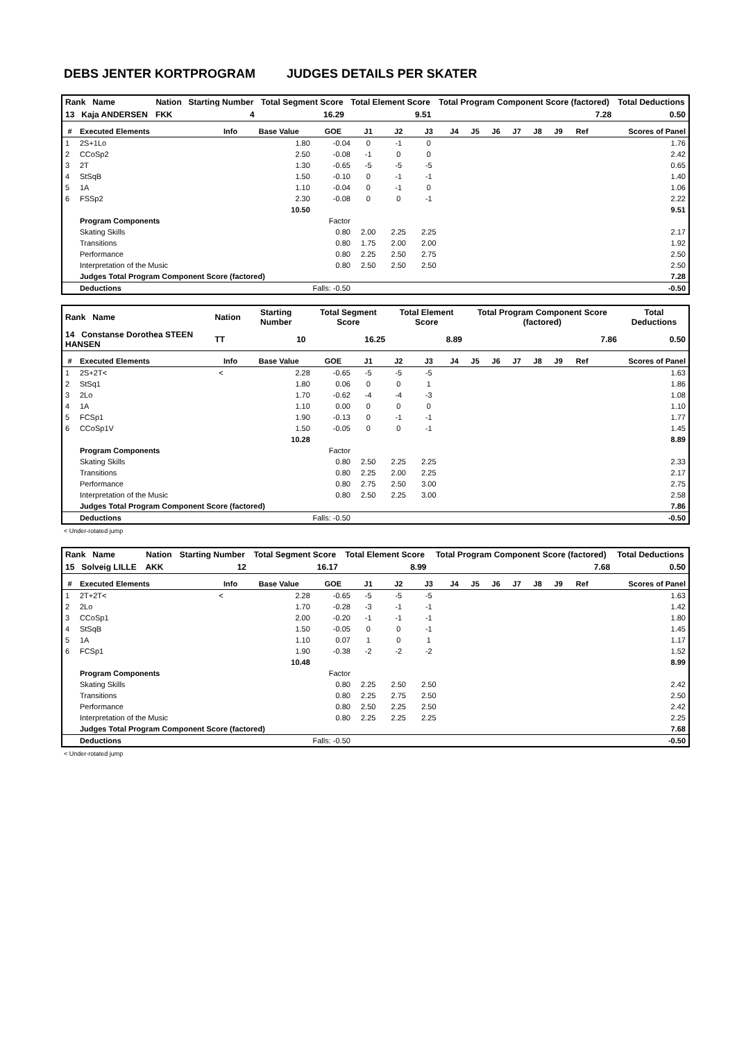DEBS JENTER KORTPROGRAM JUDGES DETAILS PER SKATER
| Rank Name | Nation | Starting Number | Total Segment Score | Total Element Score | Total Program Component Score (factored) | Total Deductions |
| 13 Kaja ANDERSEN | FKK | 4 | 16.29 | 9.51 | 7.28 | 0.50 |
| # | Executed Elements | Info | Base Value | GOE | J1 | J2 | J3 | J4 | J5 | J6 | J7 | J8 | J9 | Ref | Scores of Panel |
| --- | --- | --- | --- | --- | --- | --- | --- | --- | --- | --- | --- | --- | --- | --- | --- |
| 1 | 2S+1Lo | | 1.80 | -0.04 | 0 | -1 | 0 | | | | | | | | 1.76 |
| 2 | CCoSp2 | | 2.50 | -0.08 | -1 | 0 | 0 | | | | | | | | 2.42 |
| 3 | 2T | | 1.30 | -0.65 | -5 | -5 | -5 | | | | | | | | 0.65 |
| 4 | StSqB | | 1.50 | -0.10 | 0 | -1 | -1 | | | | | | | | 1.40 |
| 5 | 1A | | 1.10 | -0.04 | 0 | -1 | 0 | | | | | | | | 1.06 |
| 6 | FSSp2 | | 2.30 | -0.08 | 0 | 0 | -1 | | | | | | | | 2.22 |
| | | | 10.50 | | | | | | | | | | | | 9.51 |
| | Program Components | | | Factor | | | | | | | | | | | |
| | Skating Skills | | | 0.80 | 2.00 | 2.25 | 2.25 | | | | | | | | 2.17 |
| | Transitions | | | 0.80 | 1.75 | 2.00 | 2.00 | | | | | | | | 1.92 |
| | Performance | | | 0.80 | 2.25 | 2.50 | 2.75 | | | | | | | | 2.50 |
| | Interpretation of the Music | | | 0.80 | 2.50 | 2.50 | 2.50 | | | | | | | | 2.50 |
| | Judges Total Program Component Score (factored) | | | | | | | | | | | | | | 7.28 |
| | Deductions | Falls: -0.50 | | | | | | | | | | | | | -0.50 |
| Rank Name | Nation | Starting Number | Total Segment Score | Total Element Score | Total Program Component Score (factored) | Total Deductions |
| 14 Constanse Dorothea STEEN HANSEN | TT | 10 | 16.25 | 8.89 | 7.86 | 0.50 |
| # | Executed Elements | Info | Base Value | GOE | J1 | J2 | J3 | J4 | J5 | J6 | J7 | J8 | J9 | Ref | Scores of Panel |
| --- | --- | --- | --- | --- | --- | --- | --- | --- | --- | --- | --- | --- | --- | --- | --- |
| 1 | 2S+2T< | < | 2.28 | -0.65 | -5 | -5 | -5 | | | | | | | | 1.63 |
| 2 | StSq1 | | 1.80 | 0.06 | 0 | 0 | 1 | | | | | | | | 1.86 |
| 3 | 2Lo | | 1.70 | -0.62 | -4 | -4 | -3 | | | | | | | | 1.08 |
| 4 | 1A | | 1.10 | 0.00 | 0 | 0 | 0 | | | | | | | | 1.10 |
| 5 | FCSp1 | | 1.90 | -0.13 | 0 | -1 | -1 | | | | | | | | 1.77 |
| 6 | CCoSp1V | | 1.50 | -0.05 | 0 | 0 | -1 | | | | | | | | 1.45 |
| | | | 10.28 | | | | | | | | | | | | 8.89 |
| | Program Components | | | Factor | | | | | | | | | | | |
| | Skating Skills | | | 0.80 | 2.50 | 2.25 | 2.25 | | | | | | | | 2.33 |
| | Transitions | | | 0.80 | 2.25 | 2.00 | 2.25 | | | | | | | | 2.17 |
| | Performance | | | 0.80 | 2.75 | 2.50 | 3.00 | | | | | | | | 2.75 |
| | Interpretation of the Music | | | 0.80 | 2.50 | 2.25 | 3.00 | | | | | | | | 2.58 |
| | Judges Total Program Component Score (factored) | | | | | | | | | | | | | | 7.86 |
| | Deductions | Falls: -0.50 | | | | | | | | | | | | | -0.50 |
< Under-rotated jump
| Rank Name | Nation | Starting Number | Total Segment Score | Total Element Score | Total Program Component Score (factored) | Total Deductions |
| 15 Solveig LILLE | AKK | 12 | 16.17 | 8.99 | 7.68 | 0.50 |
| # | Executed Elements | Info | Base Value | GOE | J1 | J2 | J3 | J4 | J5 | J6 | J7 | J8 | J9 | Ref | Scores of Panel |
| --- | --- | --- | --- | --- | --- | --- | --- | --- | --- | --- | --- | --- | --- | --- | --- |
| 1 | 2T+2T< | < | 2.28 | -0.65 | -5 | -5 | -5 | | | | | | | | 1.63 |
| 2 | 2Lo | | 1.70 | -0.28 | -3 | -1 | -1 | | | | | | | | 1.42 |
| 3 | CCoSp1 | | 2.00 | -0.20 | -1 | -1 | -1 | | | | | | | | 1.80 |
| 4 | StSqB | | 1.50 | -0.05 | 0 | 0 | -1 | | | | | | | | 1.45 |
| 5 | 1A | | 1.10 | 0.07 | 1 | 0 | 1 | | | | | | | | 1.17 |
| 6 | FCSp1 | | 1.90 | -0.38 | -2 | -2 | -2 | | | | | | | | 1.52 |
| | | | 10.48 | | | | | | | | | | | | 8.99 |
| | Program Components | | | Factor | | | | | | | | | | | |
| | Skating Skills | | | 0.80 | 2.25 | 2.50 | 2.50 | | | | | | | | 2.42 |
| | Transitions | | | 0.80 | 2.25 | 2.75 | 2.50 | | | | | | | | 2.50 |
| | Performance | | | 0.80 | 2.50 | 2.25 | 2.50 | | | | | | | | 2.42 |
| | Interpretation of the Music | | | 0.80 | 2.25 | 2.25 | 2.25 | | | | | | | | 2.25 |
| | Judges Total Program Component Score (factored) | | | | | | | | | | | | | | 7.68 |
| | Deductions | Falls: -0.50 | | | | | | | | | | | | | -0.50 |
< Under-rotated jump